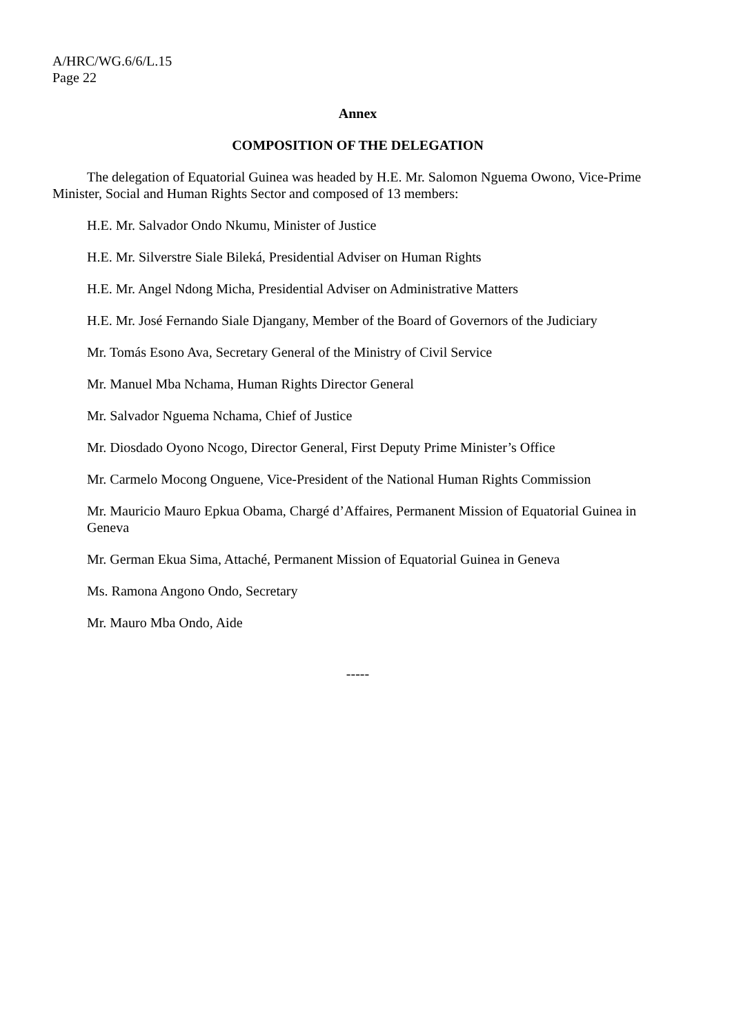A/HRC/WG.6/6/L.15
Page 22
Annex
COMPOSITION OF THE DELEGATION
The delegation of Equatorial Guinea was headed by H.E. Mr. Salomon Nguema Owono, Vice-Prime Minister, Social and Human Rights Sector and composed of 13 members:
H.E. Mr. Salvador Ondo Nkumu, Minister of Justice
H.E. Mr. Silverstre Siale Bileká, Presidential Adviser on Human Rights
H.E. Mr. Angel Ndong Micha, Presidential Adviser on Administrative Matters
H.E. Mr. José Fernando Siale Djangany, Member of the Board of Governors of the Judiciary
Mr. Tomás Esono Ava, Secretary General of the Ministry of Civil Service
Mr. Manuel Mba Nchama, Human Rights Director General
Mr. Salvador Nguema Nchama, Chief of Justice
Mr. Diosdado Oyono Ncogo, Director General, First Deputy Prime Minister’s Office
Mr. Carmelo Mocong Onguene, Vice-President of the National Human Rights Commission
Mr. Mauricio Mauro Epkua Obama, Chargé d’Affaires, Permanent Mission of Equatorial Guinea in Geneva
Mr. German Ekua Sima, Attaché, Permanent Mission of Equatorial Guinea in Geneva
Ms. Ramona Angono Ondo, Secretary
Mr. Mauro Mba Ondo, Aide
-----